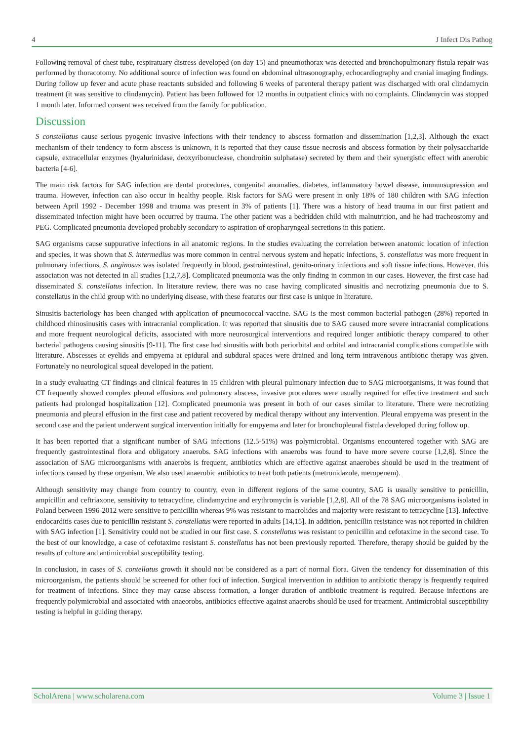4 J Infect Dis Pathog
Following removal of chest tube, respiratuary distress developed (on day 15) and pneumothorax was detected and bronchopulmonary fistula repair was performed by thoracotomy. No additional source of infection was found on abdominal ultrasonography, echocardiography and cranial imaging findings. During follow up fever and acute phase reactants subsided and following 6 weeks of parenteral therapy patient was discharged with oral clindamycin treatment (it was sensitive to clindamycin). Patient has been followed for 12 months in outpatient clinics with no complaints. Clindamycin was stopped 1 month later. Informed consent was received from the family for publication.
Discussion
S constellatus cause serious pyogenic invasive infections with their tendency to abscess formation and dissemination [1,2,3]. Although the exact mechanism of their tendency to form abscess is unknown, it is reported that they cause tissue necrosis and abscess formation by their polysaccharide capsule, extracellular enzymes (hyalurinidase, deoxyribonuclease, chondroitin sulphatase) secreted by them and their synergistic effect with anerobic bacteria [4-6].
The main risk factors for SAG infection are dental procedures, congenital anomalies, diabetes, inflammatory bowel disease, immunsupression and trauma. However, infection can also occur in healthy people. Risk factors for SAG were present in only 18% of 180 children with SAG infection between April 1992 - December 1998 and trauma was present in 3% of patients [1]. There was a history of head trauma in our first patient and disseminated infection might have been occurred by trauma. The other patient was a bedridden child with malnutrition, and he had tracheostomy and PEG. Complicated pneumonia developed probably secondary to aspiration of oropharyngeal secretions in this patient.
SAG organisms cause suppurative infections in all anatomic regions. In the studies evaluating the correlation between anatomic location of infection and species, it was shown that S. intermedius was more common in central nervous system and hepatic infections, S. constellatus was more frequent in pulmonary infections, S. anginosus was isolated frequently in blood, gastrointestinal, genito-urinary infections and soft tissue infections. However, this association was not detected in all studies [1,2,7,8]. Complicated pneumonia was the only finding in common in our cases. However, the first case had disseminated S. constellatus infection. In literature review, there was no case having complicated sinusitis and necrotizing pneumonia due to S. constellatus in the child group with no underlying disease, with these features our first case is unique in literature.
Sinusitis bacteriology has been changed with application of pneumococcal vaccine. SAG is the most common bacterial pathogen (28%) reported in childhood rhinosinusitis cases with intracranial complication. It was reported that sinusitis due to SAG caused more severe intracranial complications and more frequent neurological deficits, associated with more neurosurgical interventions and required longer antibiotic therapy compared to other bacterial pathogens causing sinusitis [9-11]. The first case had sinusitis with both periorbital and orbital and intracranial complications compatible with literature. Abscesses at eyelids and empyema at epidural and subdural spaces were drained and long term intravenous antibiotic therapy was given. Fortunately no neurological squeal developed in the patient.
In a study evaluating CT findings and clinical features in 15 children with pleural pulmonary infection due to SAG microorganisms, it was found that CT frequently showed complex pleural effusions and pulmonary abscess, invasive procedures were usually required for effective treatment and such patients had prolonged hospitalization [12]. Complicated pneumonia was present in both of our cases similar to literature. There were necrotizing pneumonia and pleural effusion in the first case and patient recovered by medical therapy without any intervention. Pleural empyema was present in the second case and the patient underwent surgical intervention initially for empyema and later for bronchopleural fistula developed during follow up.
It has been reported that a significant number of SAG infections (12.5-51%) was polymicrobial. Organisms encountered together with SAG are frequently gastrointestinal flora and obligatory anaerobs. SAG infections with anaerobs was found to have more severe course [1,2,8]. Since the association of SAG microorganisms with anaerobs is frequent, antibiotics which are effective against anaerobes should be used in the treatment of infections caused by these organism. We also used anaerobic antibiotics to treat both patients (metronidazole, meropenem).
Although sensitivity may change from country to country, even in different regions of the same country, SAG is usually sensitive to penicillin, ampicillin and ceftriaxone, sensitivity to tetracycline, clindamycine and erythromycin is variable [1,2,8]. All of the 78 SAG microorganisms isolated in Poland between 1996-2012 were sensitive to penicillin whereas 9% was resistant to macrolides and majority were resistant to tetracycline [13]. Infective endocarditis cases due to penicillin resistant S. constellatus were reported in adults [14,15]. In addition, penicillin resistance was not reported in children with SAG infection [1]. Sensitivity could not be studied in our first case. S. constellatus was resistant to penicillin and cefotaxime in the second case. To the best of our knowledge, a case of cefotaxime resistant S. constellatus has not been previously reported. Therefore, therapy should be guided by the results of culture and antimicrobial susceptibility testing.
In conclusion, in cases of S. contellatus growth it should not be considered as a part of normal flora. Given the tendency for dissemination of this microorganism, the patients should be screened for other foci of infection. Surgical intervention in addition to antibiotic therapy is frequently required for treatment of infections. Since they may cause abscess formation, a longer duration of antibiotic treatment is required. Because infections are frequently polymicrobial and associated with anaeorobs, antibiotics effective against anaerobs should be used for treatment. Antimicrobial susceptibility testing is helpful in guiding therapy.
ScholArena | www.scholarena.com Volume 3 | Issue 1